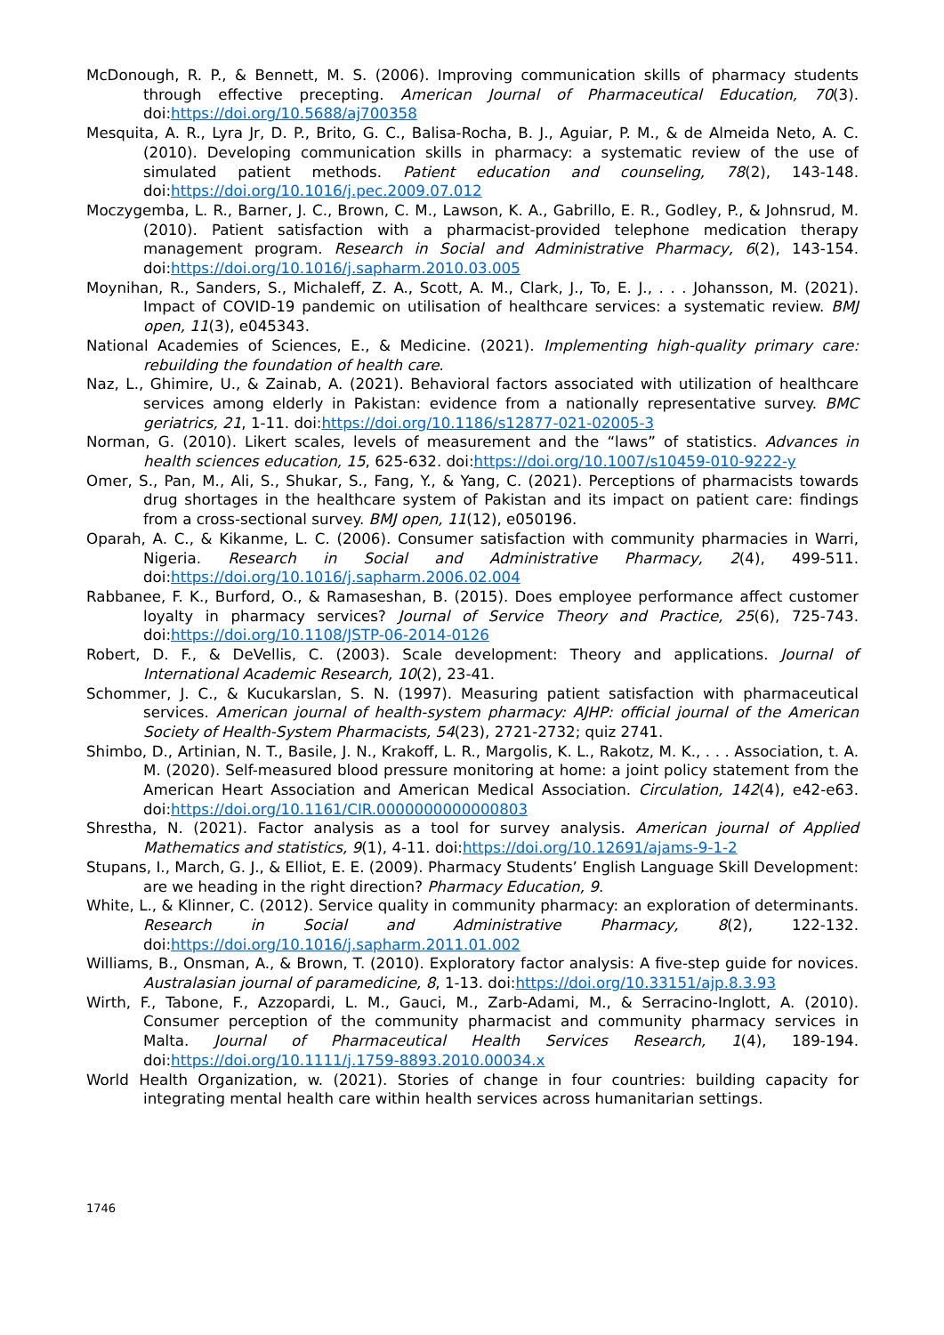McDonough, R. P., & Bennett, M. S. (2006). Improving communication skills of pharmacy students through effective precepting. American Journal of Pharmaceutical Education, 70(3). doi:https://doi.org/10.5688/aj700358
Mesquita, A. R., Lyra Jr, D. P., Brito, G. C., Balisa-Rocha, B. J., Aguiar, P. M., & de Almeida Neto, A. C. (2010). Developing communication skills in pharmacy: a systematic review of the use of simulated patient methods. Patient education and counseling, 78(2), 143-148. doi:https://doi.org/10.1016/j.pec.2009.07.012
Moczygemba, L. R., Barner, J. C., Brown, C. M., Lawson, K. A., Gabrillo, E. R., Godley, P., & Johnsrud, M. (2010). Patient satisfaction with a pharmacist-provided telephone medication therapy management program. Research in Social and Administrative Pharmacy, 6(2), 143-154. doi:https://doi.org/10.1016/j.sapharm.2010.03.005
Moynihan, R., Sanders, S., Michaleff, Z. A., Scott, A. M., Clark, J., To, E. J., . . . Johansson, M. (2021). Impact of COVID-19 pandemic on utilisation of healthcare services: a systematic review. BMJ open, 11(3), e045343.
National Academies of Sciences, E., & Medicine. (2021). Implementing high-quality primary care: rebuilding the foundation of health care.
Naz, L., Ghimire, U., & Zainab, A. (2021). Behavioral factors associated with utilization of healthcare services among elderly in Pakistan: evidence from a nationally representative survey. BMC geriatrics, 21, 1-11. doi:https://doi.org/10.1186/s12877-021-02005-3
Norman, G. (2010). Likert scales, levels of measurement and the “laws” of statistics. Advances in health sciences education, 15, 625-632. doi:https://doi.org/10.1007/s10459-010-9222-y
Omer, S., Pan, M., Ali, S., Shukar, S., Fang, Y., & Yang, C. (2021). Perceptions of pharmacists towards drug shortages in the healthcare system of Pakistan and its impact on patient care: findings from a cross-sectional survey. BMJ open, 11(12), e050196.
Oparah, A. C., & Kikanme, L. C. (2006). Consumer satisfaction with community pharmacies in Warri, Nigeria. Research in Social and Administrative Pharmacy, 2(4), 499-511. doi:https://doi.org/10.1016/j.sapharm.2006.02.004
Rabbanee, F. K., Burford, O., & Ramaseshan, B. (2015). Does employee performance affect customer loyalty in pharmacy services? Journal of Service Theory and Practice, 25(6), 725-743. doi:https://doi.org/10.1108/JSTP-06-2014-0126
Robert, D. F., & DeVellis, C. (2003). Scale development: Theory and applications. Journal of International Academic Research, 10(2), 23-41.
Schommer, J. C., & Kucukarslan, S. N. (1997). Measuring patient satisfaction with pharmaceutical services. American journal of health-system pharmacy: AJHP: official journal of the American Society of Health-System Pharmacists, 54(23), 2721-2732; quiz 2741.
Shimbo, D., Artinian, N. T., Basile, J. N., Krakoff, L. R., Margolis, K. L., Rakotz, M. K., . . . Association, t. A. M. (2020). Self-measured blood pressure monitoring at home: a joint policy statement from the American Heart Association and American Medical Association. Circulation, 142(4), e42-e63. doi:https://doi.org/10.1161/CIR.0000000000000803
Shrestha, N. (2021). Factor analysis as a tool for survey analysis. American journal of Applied Mathematics and statistics, 9(1), 4-11. doi:https://doi.org/10.12691/ajams-9-1-2
Stupans, I., March, G. J., & Elliot, E. E. (2009). Pharmacy Students’ English Language Skill Development: are we heading in the right direction? Pharmacy Education, 9.
White, L., & Klinner, C. (2012). Service quality in community pharmacy: an exploration of determinants. Research in Social and Administrative Pharmacy, 8(2), 122-132. doi:https://doi.org/10.1016/j.sapharm.2011.01.002
Williams, B., Onsman, A., & Brown, T. (2010). Exploratory factor analysis: A five-step guide for novices. Australasian journal of paramedicine, 8, 1-13. doi:https://doi.org/10.33151/ajp.8.3.93
Wirth, F., Tabone, F., Azzopardi, L. M., Gauci, M., Zarb-Adami, M., & Serracino-Inglott, A. (2010). Consumer perception of the community pharmacist and community pharmacy services in Malta. Journal of Pharmaceutical Health Services Research, 1(4), 189-194. doi:https://doi.org/10.1111/j.1759-8893.2010.00034.x
World Health Organization, w. (2021). Stories of change in four countries: building capacity for integrating mental health care within health services across humanitarian settings.
1746